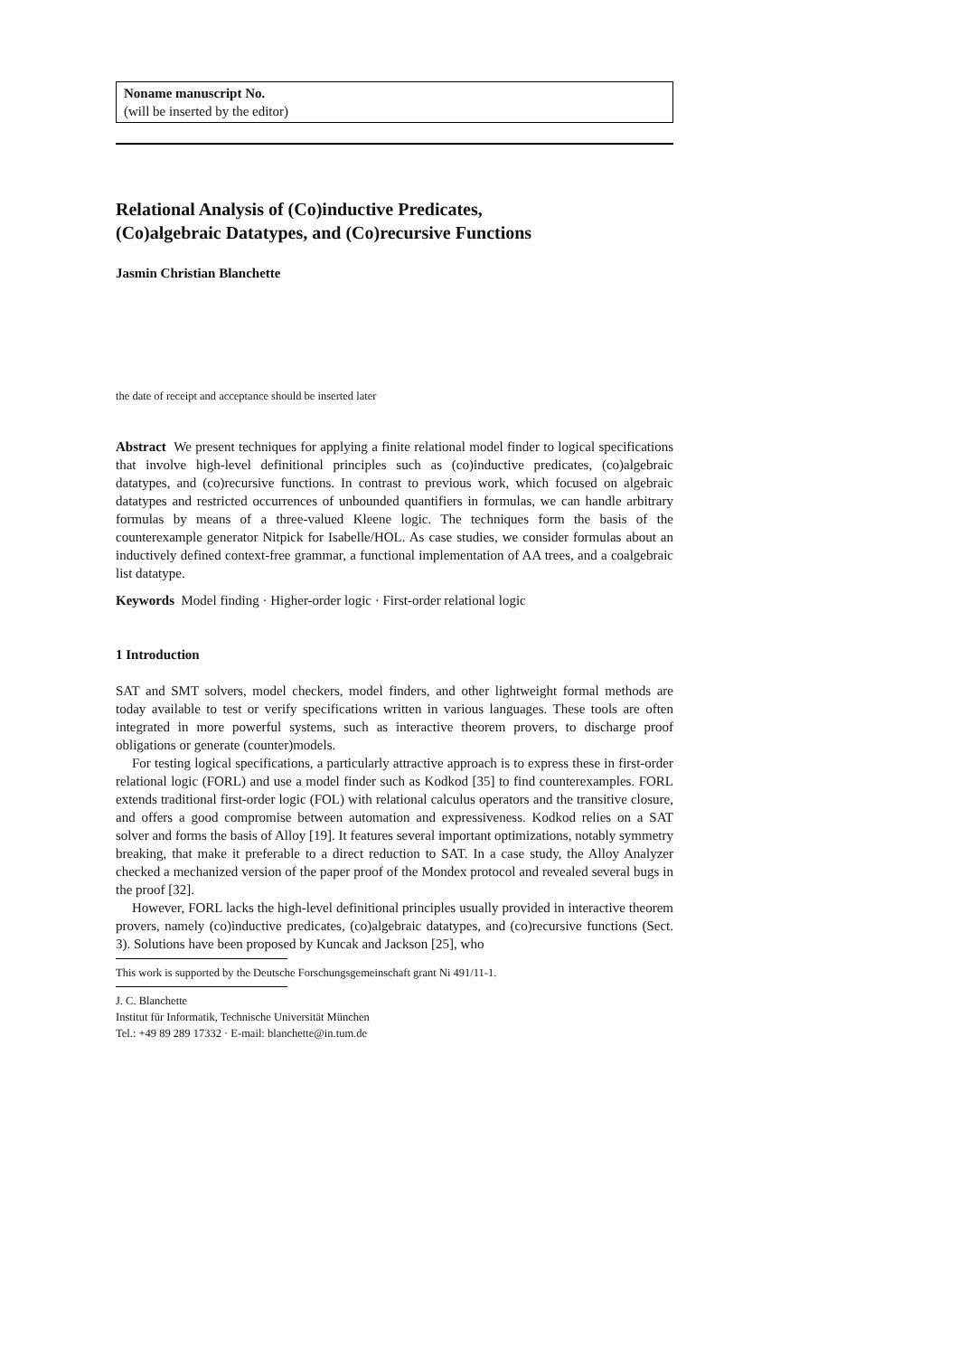Noname manuscript No.
(will be inserted by the editor)
Relational Analysis of (Co)inductive Predicates,
(Co)algebraic Datatypes, and (Co)recursive Functions
Jasmin Christian Blanchette
the date of receipt and acceptance should be inserted later
Abstract We present techniques for applying a finite relational model finder to logical specifications that involve high-level definitional principles such as (co)inductive predicates, (co)algebraic datatypes, and (co)recursive functions. In contrast to previous work, which focused on algebraic datatypes and restricted occurrences of unbounded quantifiers in formulas, we can handle arbitrary formulas by means of a three-valued Kleene logic. The techniques form the basis of the counterexample generator Nitpick for Isabelle/HOL. As case studies, we consider formulas about an inductively defined context-free grammar, a functional implementation of AA trees, and a coalgebraic list datatype.
Keywords Model finding · Higher-order logic · First-order relational logic
1 Introduction
SAT and SMT solvers, model checkers, model finders, and other lightweight formal methods are today available to test or verify specifications written in various languages. These tools are often integrated in more powerful systems, such as interactive theorem provers, to discharge proof obligations or generate (counter)models.
For testing logical specifications, a particularly attractive approach is to express these in first-order relational logic (FORL) and use a model finder such as Kodkod [35] to find counterexamples. FORL extends traditional first-order logic (FOL) with relational calculus operators and the transitive closure, and offers a good compromise between automation and expressiveness. Kodkod relies on a SAT solver and forms the basis of Alloy [19]. It features several important optimizations, notably symmetry breaking, that make it preferable to a direct reduction to SAT. In a case study, the Alloy Analyzer checked a mechanized version of the paper proof of the Mondex protocol and revealed several bugs in the proof [32].
However, FORL lacks the high-level definitional principles usually provided in interactive theorem provers, namely (co)inductive predicates, (co)algebraic datatypes, and (co)recursive functions (Sect. 3). Solutions have been proposed by Kuncak and Jackson [25], who
This work is supported by the Deutsche Forschungsgemeinschaft grant Ni 491/11-1.
J. C. Blanchette
Institut für Informatik, Technische Universität München
Tel.: +49 89 289 17332 · E-mail: blanchette@in.tum.de